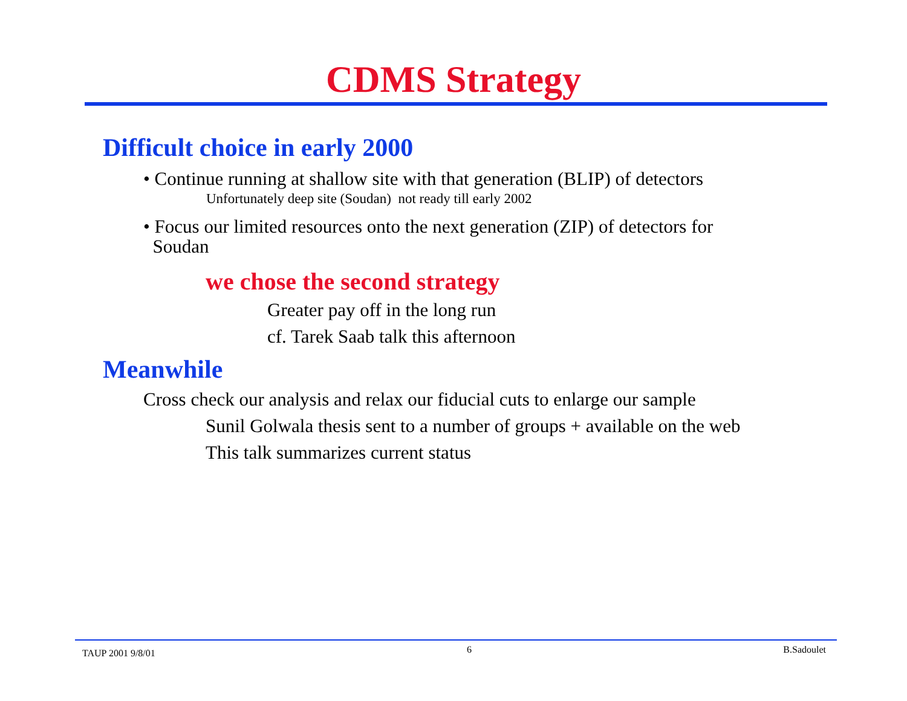CDMS Strategy
Difficult choice in early 2000
• Continue running at shallow site with that generation (BLIP) of detectors
Unfortunately deep site (Soudan) not ready till early 2002
• Focus our limited resources onto the next generation (ZIP) of detectors for
Soudan
we chose the second strategy
Greater pay off in the long run
cf. Tarek Saab talk this afternoon
Meanwhile
Cross check our analysis and relax our fiducial cuts to enlarge our sample
Sunil Golwala thesis sent to a number of groups + available on the web
This talk summarizes current status
TAUP 2001 9/8/01 6 B.Sadoulet